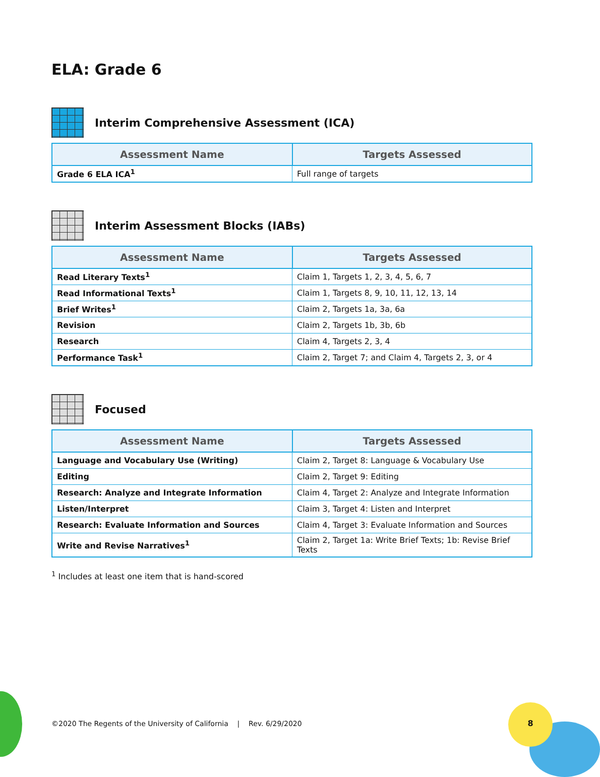8
ELA: Grade 6
Interim Comprehensive Assessment (ICA)
| Assessment Name | Targets Assessed |
| --- | --- |
| Grade 6 ELA ICA<sup>1</sup> | Full range of targets |
Interim Assessment Blocks (IABs)
| Assessment Name | Targets Assessed |
| --- | --- |
| Read Literary Texts<sup>1</sup> | Claim 1, Targets 1, 2, 3, 4, 5, 6, 7 |
| Read Informational Texts<sup>1</sup> | Claim 1, Targets 8, 9, 10, 11, 12, 13, 14 |
| Brief Writes<sup>1</sup> | Claim 2, Targets 1a, 3a, 6a |
| Revision | Claim 2, Targets 1b, 3b, 6b |
| Research | Claim 4, Targets 2, 3, 4 |
| Performance Task<sup>1</sup> | Claim 2, Target 7; and Claim 4, Targets 2, 3, or 4 |
Focused
| Assessment Name | Targets Assessed |
| --- | --- |
| Language and Vocabulary Use (Writing) | Claim 2, Target 8: Language & Vocabulary Use |
| Editing | Claim 2, Target 9: Editing |
| Research: Analyze and Integrate Information | Claim 4, Target 2: Analyze and Integrate Information |
| Listen/Interpret | Claim 3, Target 4: Listen and Interpret |
| Research: Evaluate Information and Sources | Claim 4, Target 3: Evaluate Information and Sources |
| Write and Revise Narratives<sup>1</sup> | Claim 2, Target 1a: Write Brief Texts; 1b: Revise Brief Texts |
<sup>1</sup> Includes at least one item that is hand-scored
©2020 The Regents of the University of California | Rev. 6/29/2020